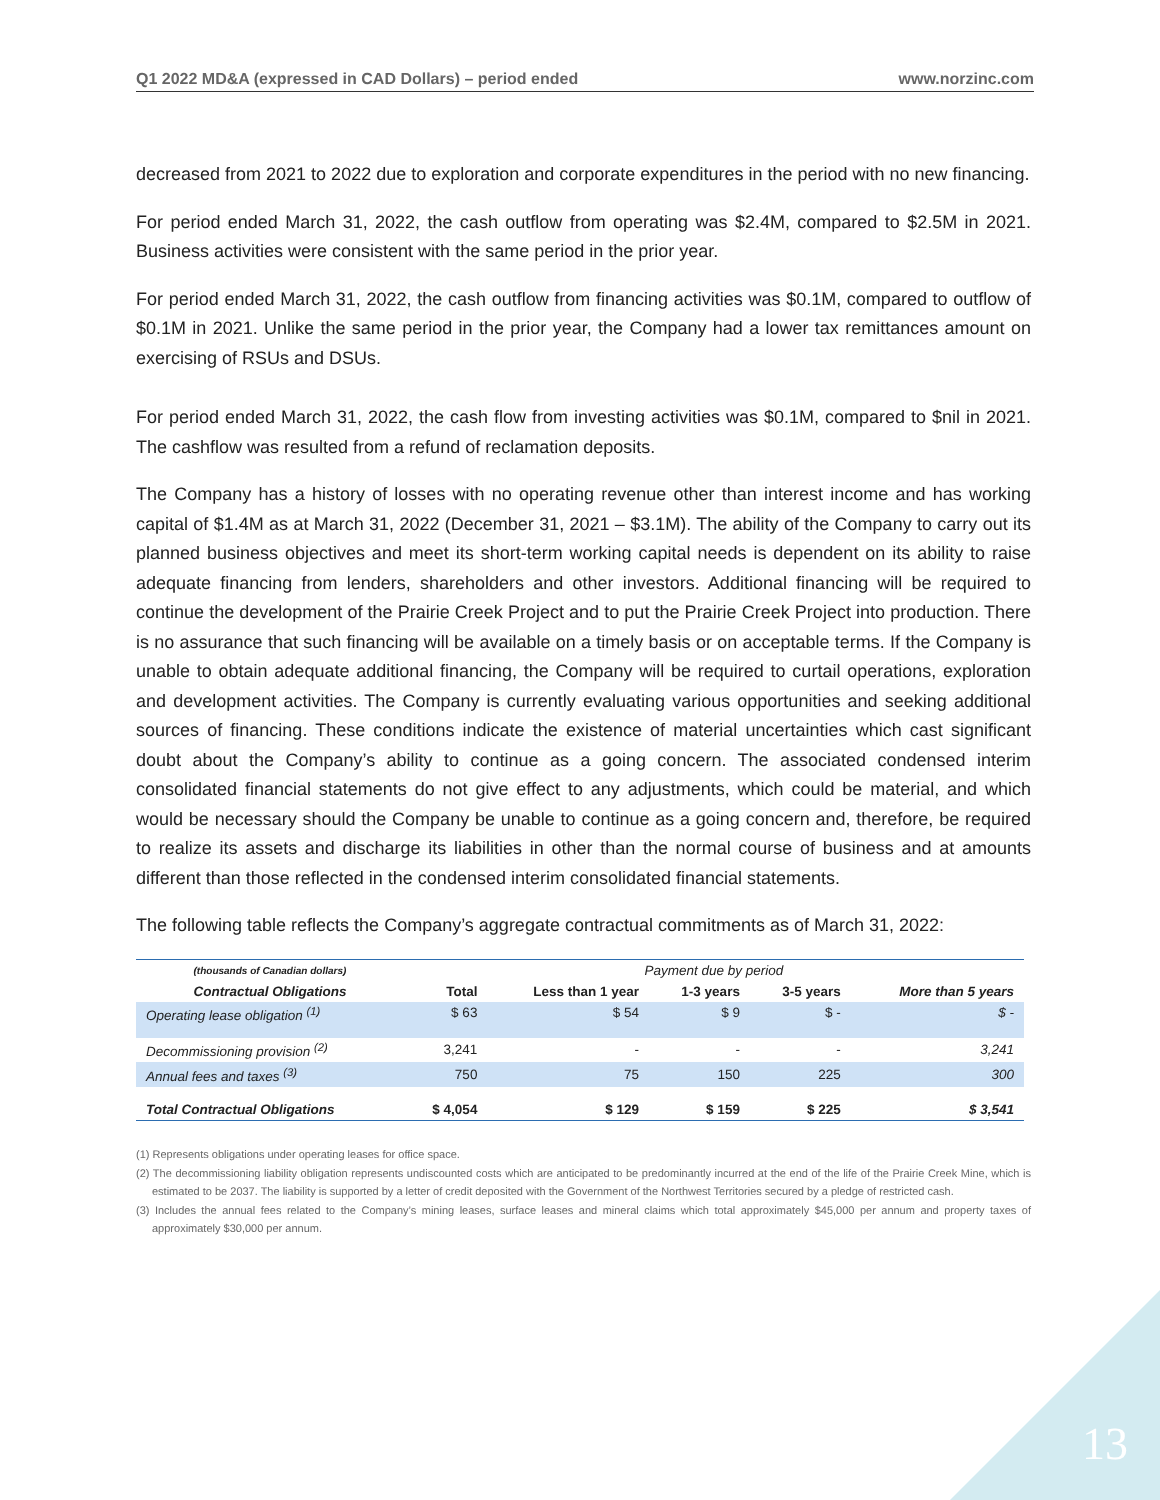Q1 2022 MD&A (expressed in CAD Dollars) – period ended www.norzinc.com
decreased from 2021 to 2022 due to exploration and corporate expenditures in the period with no new financing.
For period ended March 31, 2022, the cash outflow from operating was $2.4M, compared to $2.5M in 2021. Business activities were consistent with the same period in the prior year.
For period ended March 31, 2022, the cash outflow from financing activities was $0.1M, compared to outflow of $0.1M in 2021. Unlike the same period in the prior year, the Company had a lower tax remittances amount on exercising of RSUs and DSUs.
For period ended March 31, 2022, the cash flow from investing activities was $0.1M, compared to $nil in 2021. The cashflow was resulted from a refund of reclamation deposits.
The Company has a history of losses with no operating revenue other than interest income and has working capital of $1.4M as at March 31, 2022 (December 31, 2021 – $3.1M). The ability of the Company to carry out its planned business objectives and meet its short-term working capital needs is dependent on its ability to raise adequate financing from lenders, shareholders and other investors. Additional financing will be required to continue the development of the Prairie Creek Project and to put the Prairie Creek Project into production. There is no assurance that such financing will be available on a timely basis or on acceptable terms. If the Company is unable to obtain adequate additional financing, the Company will be required to curtail operations, exploration and development activities. The Company is currently evaluating various opportunities and seeking additional sources of financing. These conditions indicate the existence of material uncertainties which cast significant doubt about the Company’s ability to continue as a going concern. The associated condensed interim consolidated financial statements do not give effect to any adjustments, which could be material, and which would be necessary should the Company be unable to continue as a going concern and, therefore, be required to realize its assets and discharge its liabilities in other than the normal course of business and at amounts different than those reflected in the condensed interim consolidated financial statements.
The following table reflects the Company’s aggregate contractual commitments as of March 31, 2022:
| (thousands of Canadian dollars) | Payment due by period | | | | |
| Contractual Obligations | Total | Less than 1 year | 1-3 years | 3-5 years | More than 5 years |
| Operating lease obligation <sup>(1)</sup> | $ 63 | $ 54 | $ 9 | $ - | $ - |
| Decommissioning provision <sup>(2)</sup> | 3,241 | - | - | - | 3,241 |
| Annual fees and taxes <sup>(3)</sup> | 750 | 75 | 150 | 225 | 300 |
| Total Contractual Obligations | $ 4,054 | $ 129 | $ 159 | $ 225 | $ 3,541 |
(1) Represents obligations under operating leases for office space.
(2) The decommissioning liability obligation represents undiscounted costs which are anticipated to be predominantly incurred at the end of the life of the Prairie Creek Mine, which is estimated to be 2037. The liability is supported by a letter of credit deposited with the Government of the Northwest Territories secured by a pledge of restricted cash.
(3) Includes the annual fees related to the Company’s mining leases, surface leases and mineral claims which total approximately $45,000 per annum and property taxes of approximately $30,000 per annum.
13